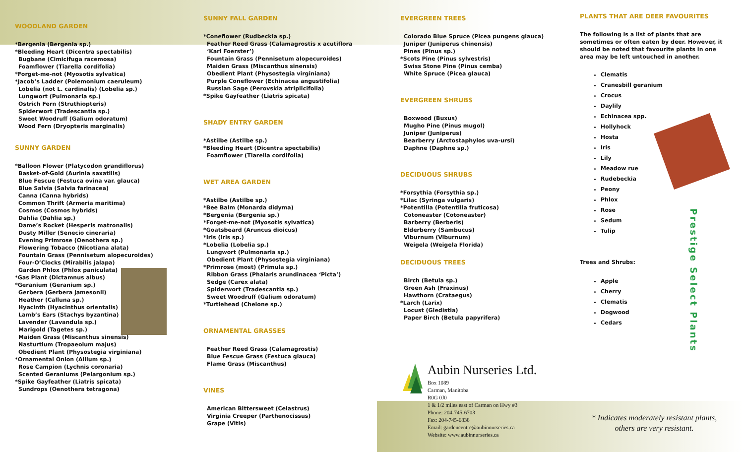WOODLAND GARDEN
*Bergenia (Bergenia sp.)
*Bleeding Heart (Dicentra spectabilis)
Bugbane (Cimicifuga racemosa)
Foamflower (Tiarella cordifolia)
*Forget-me-not (Myosotis sylvatica)
*Jacob’s Ladder (Polemonium caeruleum)
Lobelia (not L. cardinalis) (Lobelia sp.)
Lungwort (Pulmonaria sp.)
Ostrich Fern (Struthiopteris)
Spiderwort (Tradescantia sp.)
Sweet Woodruff (Galium odoratum)
Wood Fern (Dryopteris marginalis)
SUNNY GARDEN
*Balloon Flower (Platycodon grandiflorus)
Basket-of-Gold (Aurinia saxatilis)
Blue Fescue (Festuca ovina var. glauca)
Blue Salvia (Salvia farinacea)
Canna (Canna hybrids)
Common Thrift (Armeria maritima)
Cosmos (Cosmos hybrids)
Dahlia (Dahlia sp.)
Dame’s Rocket (Hesperis matronalis)
Dusty Miller (Senecio cineraria)
Evening Primrose (Oenothera sp.)
Flowering Tobacco (Nicotiana alata)
Fountain Grass (Pennisetum alopecuroides)
Four-O’Clocks (Mirabilis jalapa)
Garden Phlox (Phlox paniculata)
*Gas Plant (Dictamnus albus)
*Geranium (Geranium sp.)
Gerbera (Gerbera jamesonii)
Heather (Calluna sp.)
Hyacinth (Hyacinthus orientalis)
Lamb’s Ears (Stachys byzantina)
Lavender (Lavandula sp.)
Marigold (Tagetes sp.)
Maiden Grass (Miscanthus sinensis)
Nasturtium (Tropaeolum majus)
Obedient Plant (Physostegia virginiana)
*Ornamental Onion (Allium sp.)
Rose Campion (Lychnis coronaria)
Scented Geraniums (Pelargonium sp.)
*Spike Gayfeather (Liatris spicata)
Sundrops (Oenothera tetragona)
SUNNY FALL GARDEN
*Coneflower (Rudbeckia sp.)
Feather Reed Grass (Calamagrostis x acutiflora
‘Karl Foerster’)
Fountain Grass (Pennisetum alopecuroides)
Maiden Grass (Miscanthus sinensis)
Obedient Plant (Physostegia virginiana)
Purple Coneflower (Echinacea angustifolia)
Russian Sage (Perovskia atriplicifolia)
*Spike Gayfeather (Liatris spicata)
SHADY ENTRY GARDEN
*Astilbe (Astilbe sp.)
*Bleeding Heart (Dicentra spectabilis)
Foamflower (Tiarella cordifolia)
WET AREA GARDEN
*Astilbe (Astilbe sp.)
*Bee Balm (Monarda didyma)
*Bergenia (Bergenia sp.)
*Forget-me-not (Myosotis sylvatica)
*Goatsbeard (Aruncus dioicus)
*Iris (Iris sp.)
*Lobelia (Lobelia sp.)
Lungwort (Pulmonaria sp.)
Obedient Plant (Physostegia virginiana)
*Primrose (most) (Primula sp.)
Ribbon Grass (Phalaris arundinacea ‘Picta’)
Sedge (Carex alata)
Spiderwort (Tradescantia sp.)
Sweet Woodruff (Galium odoratum)
*Turtlehead (Chelone sp.)
ORNAMENTAL GRASSES
Feather Reed Grass (Calamagrostis)
Blue Fescue Grass (Festuca glauca)
Flame Grass (Miscanthus)
VINES
American Bittersweet (Celastrus)
Virginia Creeper (Parthenocissus)
Grape (Vitis)
EVERGREEN TREES
Colorado Blue Spruce (Picea pungens glauca)
Juniper (Juniperus chinensis)
Pines (Pinus sp.)
*Scots Pine (Pinus sylvestris)
Swiss Stone Pine (Pinus cemba)
White Spruce (Picea glauca)
EVERGREEN SHRUBS
Boxwood (Buxus)
Mugho Pine (Pinus mugol)
Juniper (Juniperus)
Bearberry (Arctostaphylos uva-ursi)
Daphne (Daphne sp.)
DECIDUOUS SHRUBS
*Forsythia (Forsythia sp.)
*Lilac (Syringa vulgaris)
*Potentilla (Potentilla fruticosa)
Cotoneaster (Cotoneaster)
Barberry (Berberis)
Elderberry (Sambucus)
Viburnum (Viburnum)
Weigela (Weigela Florida)
DECIDUOUS TREES
Birch (Betula sp.)
Green Ash (Fraxinus)
Hawthorn (Crataegus)
*Larch (Larix)
Locust (Gledistia)
Paper Birch (Betula papyrifera)
Aubin Nurseries Ltd.
Box 1089
Carman, Manitoba
R0G 0J0
1 & 1/2 miles east of Carman on Hwy #3
Phone: 204-745-6703
Fax: 204-745-6838
Email: gardencentre@aubinnurseries.ca
Website: www.aubinnurseries.ca
PLANTS THAT ARE DEER FAVOURITES
The following is a list of plants that are sometimes or often eaten by deer. However, it should be noted that favourite plants in one area may be left untouched in another.
Clematis
Cranesbill geranium
Crocus
Daylily
Echinacea spp.
Hollyhock
Hosta
Iris
Lily
Meadow rue
Rudebeckia
Peony
Phlox
Rose
Sedum
Tulip
Trees and Shrubs:
Apple
Cherry
Clematis
Dogwood
Cedars
* Indicates moderately resistant plants,
others are very resistant.
Prestige Select Plants